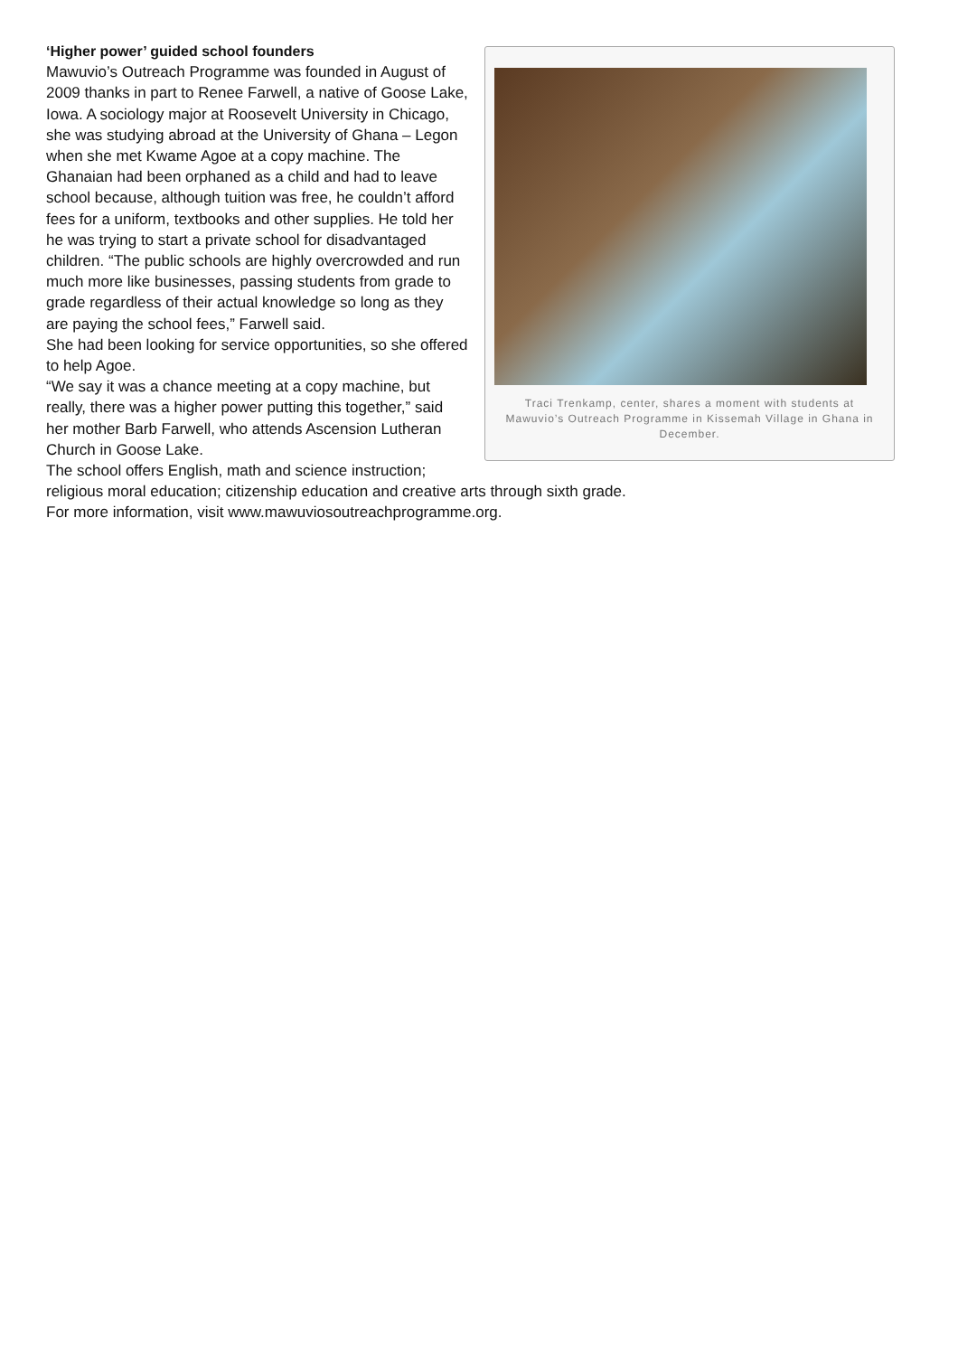Traci Trenkamp, center, shares a moment with students at Mawuvio’s Outreach Programme in Kissemah Village in Ghana in December.
‘Higher power’ guided school founders
Mawuvio’s Outreach Programme was founded in August of 2009 thanks in part to Renee Farwell, a native of Goose Lake, Iowa. A sociology major at Roosevelt University in Chicago, she was studying abroad at the University of Ghana – Legon when she met Kwame Agoe at a copy machine. The Ghanaian had been orphaned as a child and had to leave school because, although tuition was free, he couldn’t afford fees for a uniform, textbooks and other supplies. He told her he was trying to start a private school for disadvantaged children. “The public schools are highly overcrowded and run much more like businesses, passing students from grade to grade regardless of their actual knowledge so long as they are paying the school fees,” Farwell said.
She had been looking for service opportunities, so she offered to help Agoe.
“We say it was a chance meeting at a copy machine, but really, there was a higher power putting this together,” said her mother Barb Farwell, who attends Ascension Lutheran Church in Goose Lake.
The school offers English, math and science instruction; religious moral education; citizenship education and creative arts through sixth grade.
For more information, visit www.mawuviosoutreachprogramme.org.